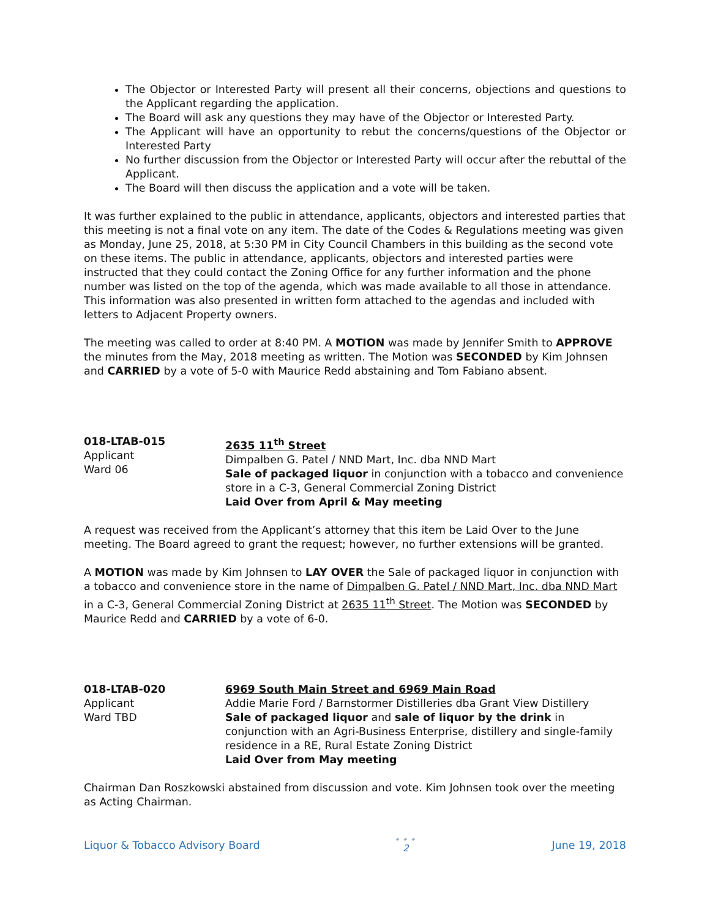The Objector or Interested Party will present all their concerns, objections and questions to the Applicant regarding the application.
The Board will ask any questions they may have of the Objector or Interested Party.
The Applicant will have an opportunity to rebut the concerns/questions of the Objector or Interested Party
No further discussion from the Objector or Interested Party will occur after the rebuttal of the Applicant.
The Board will then discuss the application and a vote will be taken.
It was further explained to the public in attendance, applicants, objectors and interested parties that this meeting is not a final vote on any item. The date of the Codes & Regulations meeting was given as Monday, June 25, 2018, at 5:30 PM in City Council Chambers in this building as the second vote on these items. The public in attendance, applicants, objectors and interested parties were instructed that they could contact the Zoning Office for any further information and the phone number was listed on the top of the agenda, which was made available to all those in attendance. This information was also presented in written form attached to the agendas and included with letters to Adjacent Property owners.
The meeting was called to order at 8:40 PM. A MOTION was made by Jennifer Smith to APPROVE the minutes from the May, 2018 meeting as written. The Motion was SECONDED by Kim Johnsen and CARRIED by a vote of 5-0 with Maurice Redd abstaining and Tom Fabiano absent.
018-LTAB-015
Applicant
Ward 06
2635 11<sup>th</sup> Street
Dimpalben G. Patel / NND Mart, Inc. dba NND Mart
Sale of packaged liquor in conjunction with a tobacco and convenience store in a C-3, General Commercial Zoning District
Laid Over from April & May meeting
A request was received from the Applicant’s attorney that this item be Laid Over to the June meeting. The Board agreed to grant the request; however, no further extensions will be granted.
A MOTION was made by Kim Johnsen to LAY OVER the Sale of packaged liquor in conjunction with a tobacco and convenience store in the name of Dimpalben G. Patel / NND Mart, Inc. dba NND Mart in a C-3, General Commercial Zoning District at 2635 11<sup>th</sup> Street. The Motion was SECONDED by Maurice Redd and CARRIED by a vote of 6-0.
018-LTAB-020
Applicant
Ward TBD
6969 South Main Street and 6969 Main Road
Addie Marie Ford / Barnstormer Distilleries dba Grant View Distillery
Sale of packaged liquor and sale of liquor by the drink in conjunction with an Agri-Business Enterprise, distillery and single-family residence in a RE, Rural Estate Zoning District
Laid Over from May meeting
Chairman Dan Roszkowski abstained from discussion and vote. Kim Johnsen took over the meeting as Acting Chairman.
Liquor & Tobacco Advisory Board •••
2 June 19, 2018